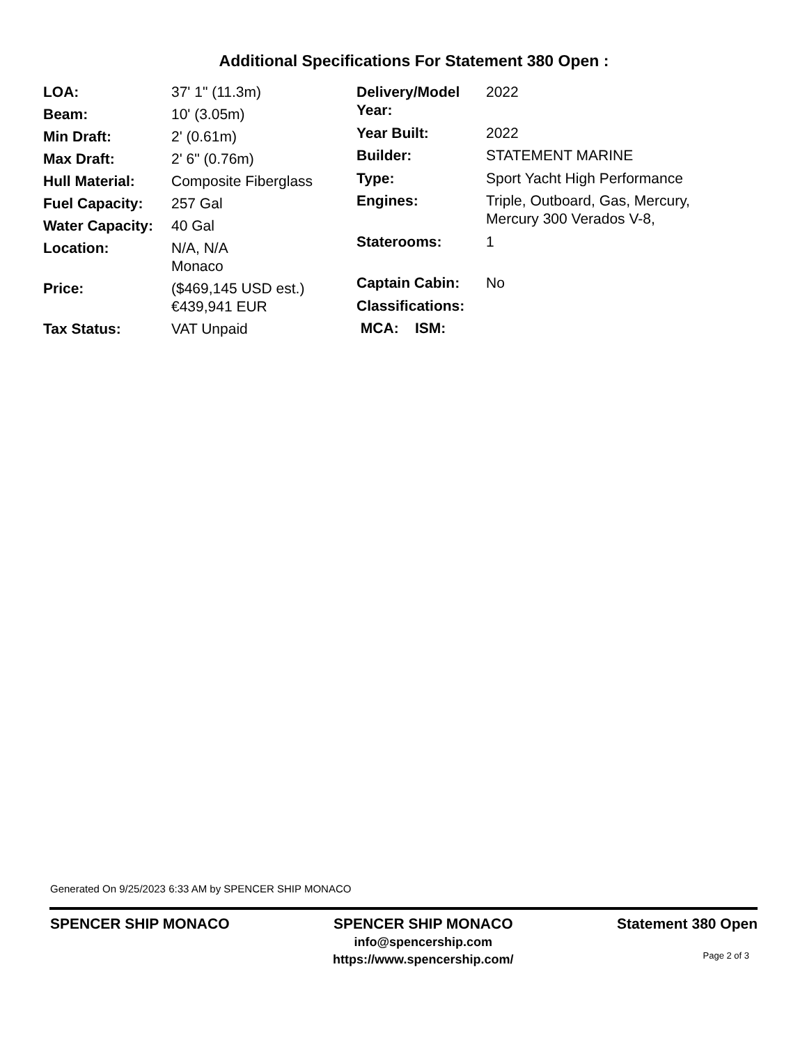Additional Specifications For Statement 380 Open :
| LOA: | 37' 1" (11.3m) |
| Beam: | 10' (3.05m) |
| Min Draft: | 2' (0.61m) |
| Max Draft: | 2' 6" (0.76m) |
| Hull Material: | Composite Fiberglass |
| Fuel Capacity: | 257 Gal |
| Water Capacity: | 40 Gal |
| Location: | N/A, N/A Monaco |
| Price: | ($469,145 USD est.) €439,941 EUR |
| Tax Status: | VAT Unpaid |
| Delivery/Model Year: | 2022 |
| Year Built: | 2022 |
| Builder: | STATEMENT MARINE |
| Type: | Sport Yacht High Performance |
| Engines: | Triple, Outboard, Gas, Mercury, Mercury 300 Verados V-8, |
| Staterooms: | 1 |
| Captain Cabin: | No |
| Classifications: | |
| MCA: ISM: | |
Generated On 9/25/2023 6:33 AM by SPENCER SHIP MONACO
SPENCER SHIP MONACO SPENCER SHIP MONACO
info@spencership.com
https://www.spencership.com/
Statement 380 Open
Page 2 of 3